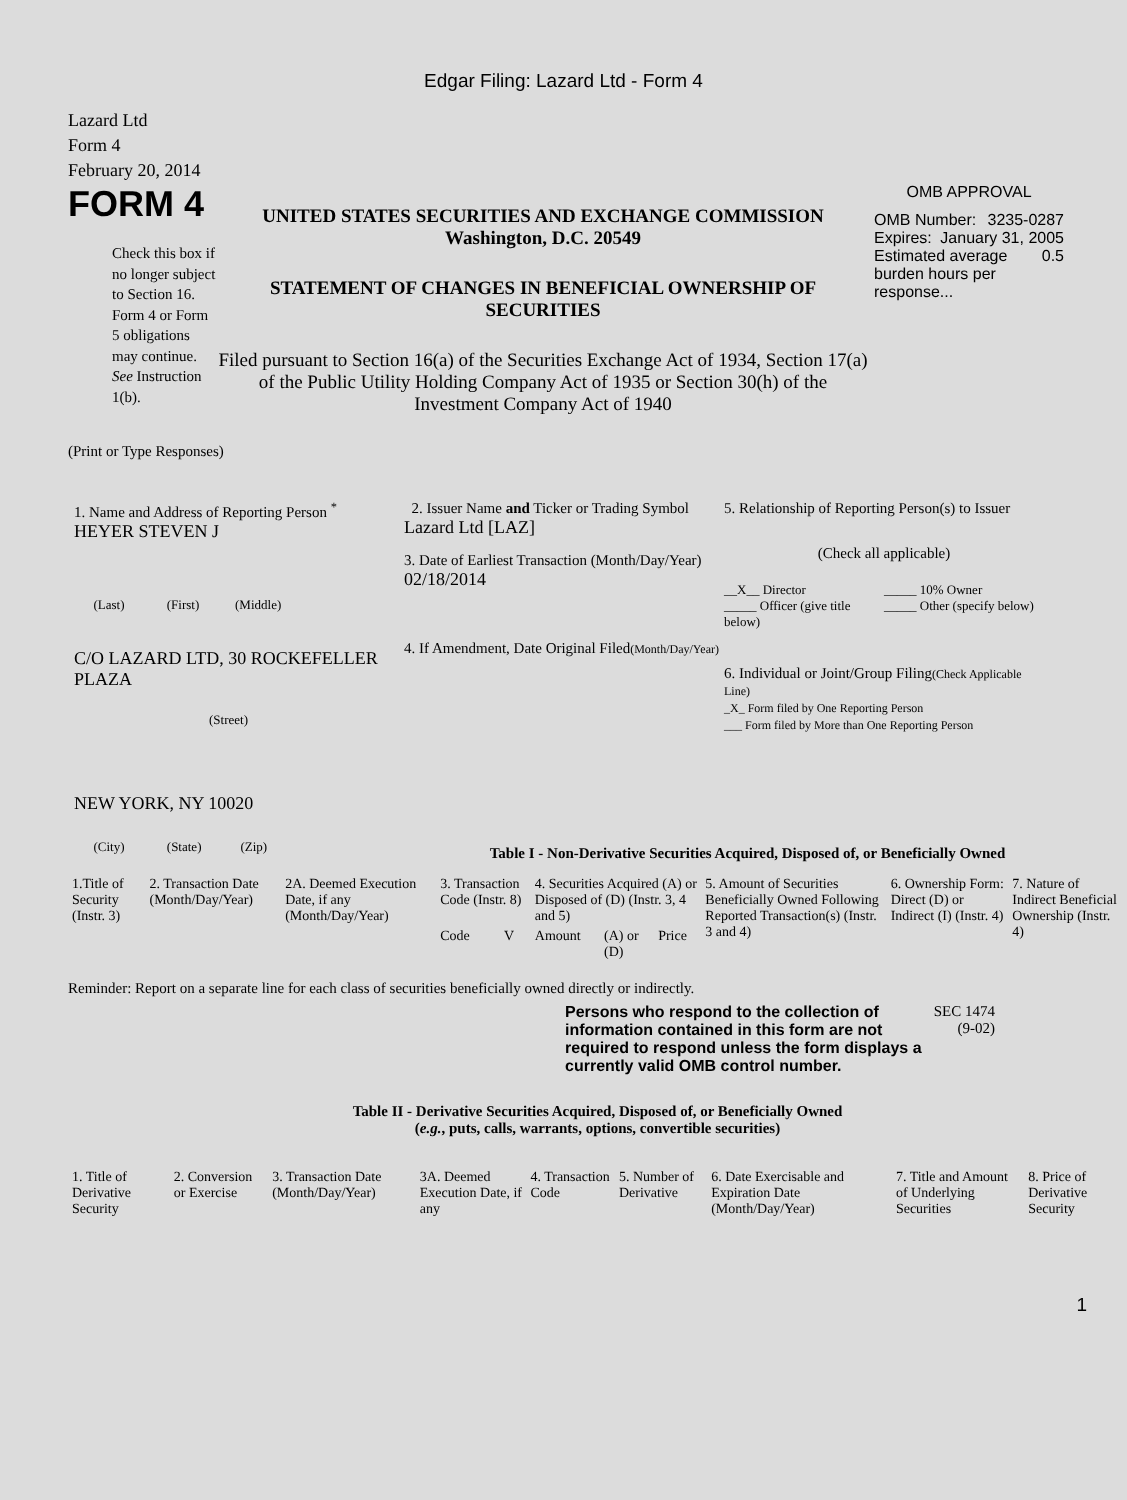Edgar Filing: Lazard Ltd - Form 4
Lazard Ltd
Form 4
February 20, 2014
FORM 4
Check this box if no longer subject to Section 16. Form 4 or Form 5 obligations may continue. See Instruction 1(b).
UNITED STATES SECURITIES AND EXCHANGE COMMISSION
Washington, D.C. 20549
STATEMENT OF CHANGES IN BENEFICIAL OWNERSHIP OF SECURITIES
Filed pursuant to Section 16(a) of the Securities Exchange Act of 1934, Section 17(a) of the Public Utility Holding Company Act of 1935 or Section 30(h) of the Investment Company Act of 1940
OMB APPROVAL
OMB Number: 3235-0287
Expires: January 31, 2005
Estimated average burden hours per response... 0.5
(Print or Type Responses)
1. Name and Address of Reporting Person <sup>*</sup>
HEYER STEVEN J
(Last) (First) (Middle)
C/O LAZARD LTD, 30 ROCKEFELLER PLAZA
(Street)
NEW YORK, NY 10020
(City) (State) (Zip)
2. Issuer Name and Ticker or Trading Symbol
Lazard Ltd [LAZ]
3. Date of Earliest Transaction (Month/Day/Year)
02/18/2014
4. If Amendment, Date Original Filed(Month/Day/Year)
5. Relationship of Reporting Person(s) to Issuer
(Check all applicable)
__X__ Director
_____ Officer (give title below)
_____ 10% Owner
_____ Other (specify below)
6. Individual or Joint/Group Filing(Check Applicable Line)
_X_ Form filed by One Reporting Person
___ Form filed by More than One Reporting Person
Table I - Non-Derivative Securities Acquired, Disposed of, or Beneficially Owned
| 1.Title of Security (Instr. 3) | 2. Transaction Date (Month/Day/Year) | 2A. Deemed Execution Date, if any (Month/Day/Year) | 3. Transaction Code (Instr. 8) | | 4. Securities Acquired (A) or Disposed of (D) (Instr. 3, 4 and 5) | | | 5. Amount of Securities Beneficially Owned Following Reported Transaction(s) (Instr. 3 and 4) | 6. Ownership Form: Direct (D) or Indirect (I) (Instr. 4) | 7. Nature of Indirect Beneficial Ownership (Instr. 4) |
| --- | --- | --- | --- | --- | --- | --- | --- | --- | --- | --- |
| | | | Code | V | Amount | (A) or (D) | Price | | | |
Reminder: Report on a separate line for each class of securities beneficially owned directly or indirectly.
Persons who respond to the collection of information contained in this form are not required to respond unless the form displays a currently valid OMB control number.
SEC 1474 (9-02)
Table II - Derivative Securities Acquired, Disposed of, or Beneficially Owned
(e.g., puts, calls, warrants, options, convertible securities)
| 1. Title of Derivative Security | 2. Conversion or Exercise | 3. Transaction Date (Month/Day/Year) | 3A. Deemed Execution Date, if any | 4. Transaction Code | 5. Number of Derivative | 6. Date Exercisable and Expiration Date (Month/Day/Year) | 7. Title and Amount of Underlying Securities | 8. Price of Derivative Security |
| --- | --- | --- | --- | --- | --- | --- | --- | --- |
1